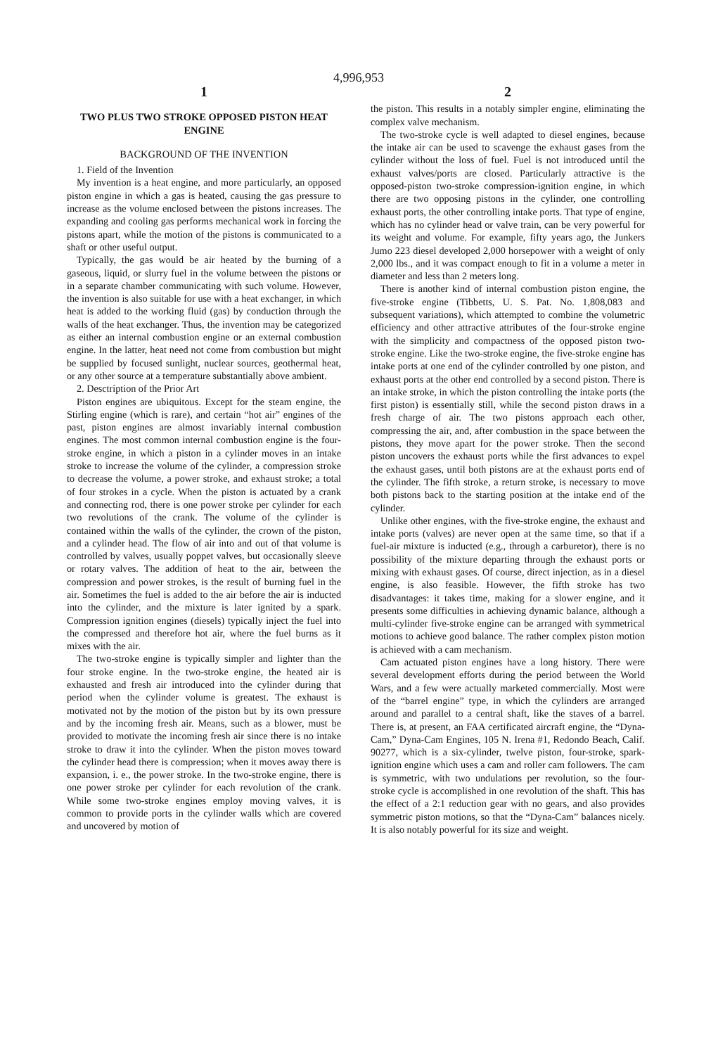4,996,953
1
TWO PLUS TWO STROKE OPPOSED PISTON HEAT ENGINE
BACKGROUND OF THE INVENTION
1. Field of the Invention
My invention is a heat engine, and more particularly, an opposed piston engine in which a gas is heated, causing the gas pressure to increase as the volume enclosed between the pistons increases. The expanding and cooling gas performs mechanical work in forcing the pistons apart, while the motion of the pistons is communicated to a shaft or other useful output.
Typically, the gas would be air heated by the burning of a gaseous, liquid, or slurry fuel in the volume between the pistons or in a separate chamber communicating with such volume. However, the invention is also suitable for use with a heat exchanger, in which heat is added to the working fluid (gas) by conduction through the walls of the heat exchanger. Thus, the invention may be categorized as either an internal combustion engine or an external combustion engine. In the latter, heat need not come from combustion but might be supplied by focused sunlight, nuclear sources, geothermal heat, or any other source at a temperature substantially above ambient.
2. Desctription of the Prior Art
Piston engines are ubiquitous. Except for the steam engine, the Stirling engine (which is rare), and certain “hot air” engines of the past, piston engines are almost invariably internal combustion engines. The most common internal combustion engine is the four-stroke engine, in which a piston in a cylinder moves in an intake stroke to increase the volume of the cylinder, a compression stroke to decrease the volume, a power stroke, and exhaust stroke; a total of four strokes in a cycle. When the piston is actuated by a crank and connecting rod, there is one power stroke per cylinder for each two revolutions of the crank. The volume of the cylinder is contained within the walls of the cylinder, the crown of the piston, and a cylinder head. The flow of air into and out of that volume is controlled by valves, usually poppet valves, but occasionally sleeve or rotary valves. The addition of heat to the air, between the compression and power strokes, is the result of burning fuel in the air. Sometimes the fuel is added to the air before the air is inducted into the cylinder, and the mixture is later ignited by a spark. Compression ignition engines (diesels) typically inject the fuel into the compressed and therefore hot air, where the fuel burns as it mixes with the air.
The two-stroke engine is typically simpler and lighter than the four stroke engine. In the two-stroke engine, the heated air is exhausted and fresh air introduced into the cylinder during that period when the cylinder volume is greatest. The exhaust is motivated not by the motion of the piston but by its own pressure and by the incoming fresh air. Means, such as a blower, must be provided to motivate the incoming fresh air since there is no intake stroke to draw it into the cylinder. When the piston moves toward the cylinder head there is compression; when it moves away there is expansion, i. e., the power stroke. In the two-stroke engine, there is one power stroke per cylinder for each revolution of the crank. While some two-stroke engines employ moving valves, it is common to provide ports in the cylinder walls which are covered and uncovered by motion of
2
the piston. This results in a notably simpler engine, eliminating the complex valve mechanism.
The two-stroke cycle is well adapted to diesel engines, because the intake air can be used to scavenge the exhaust gases from the cylinder without the loss of fuel. Fuel is not introduced until the exhaust valves/ports are closed. Particularly attractive is the opposed-piston two-stroke compression-ignition engine, in which there are two opposing pistons in the cylinder, one controlling exhaust ports, the other controlling intake ports. That type of engine, which has no cylinder head or valve train, can be very powerful for its weight and volume. For example, fifty years ago, the Junkers Jumo 223 diesel developed 2,000 horsepower with a weight of only 2,000 lbs., and it was compact enough to fit in a volume a meter in diameter and less than 2 meters long.
There is another kind of internal combustion piston engine, the five-stroke engine (Tibbetts, U. S. Pat. No. 1,808,083 and subsequent variations), which attempted to combine the volumetric efficiency and other attractive attributes of the four-stroke engine with the simplicity and compactness of the opposed piston two-stroke engine. Like the two-stroke engine, the five-stroke engine has intake ports at one end of the cylinder controlled by one piston, and exhaust ports at the other end controlled by a second piston. There is an intake stroke, in which the piston controlling the intake ports (the first piston) is essentially still, while the second piston draws in a fresh charge of air. The two pistons approach each other, compressing the air, and, after combustion in the space between the pistons, they move apart for the power stroke. Then the second piston uncovers the exhaust ports while the first advances to expel the exhaust gases, until both pistons are at the exhaust ports end of the cylinder. The fifth stroke, a return stroke, is necessary to move both pistons back to the starting position at the intake end of the cylinder.
Unlike other engines, with the five-stroke engine, the exhaust and intake ports (valves) are never open at the same time, so that if a fuel-air mixture is inducted (e.g., through a carburetor), there is no possibility of the mixture departing through the exhaust ports or mixing with exhaust gases. Of course, direct injection, as in a diesel engine, is also feasible. However, the fifth stroke has two disadvantages: it takes time, making for a slower engine, and it presents some difficulties in achieving dynamic balance, although a multi-cylinder five-stroke engine can be arranged with symmetrical motions to achieve good balance. The rather complex piston motion is achieved with a cam mechanism.
Cam actuated piston engines have a long history. There were several development efforts during the period between the World Wars, and a few were actually marketed commercially. Most were of the “barrel engine” type, in which the cylinders are arranged around and parallel to a central shaft, like the staves of a barrel. There is, at present, an FAA certificated aircraft engine, the “Dyna-Cam,” Dyna-Cam Engines, 105 N. Irena #1, Redondo Beach, Calif. 90277, which is a six-cylinder, twelve piston, four-stroke, spark-ignition engine which uses a cam and roller cam followers. The cam is symmetric, with two undulations per revolution, so the four-stroke cycle is accomplished in one revolution of the shaft. This has the effect of a 2:1 reduction gear with no gears, and also provides symmetric piston motions, so that the “Dyna-Cam” balances nicely. It is also notably powerful for its size and weight.